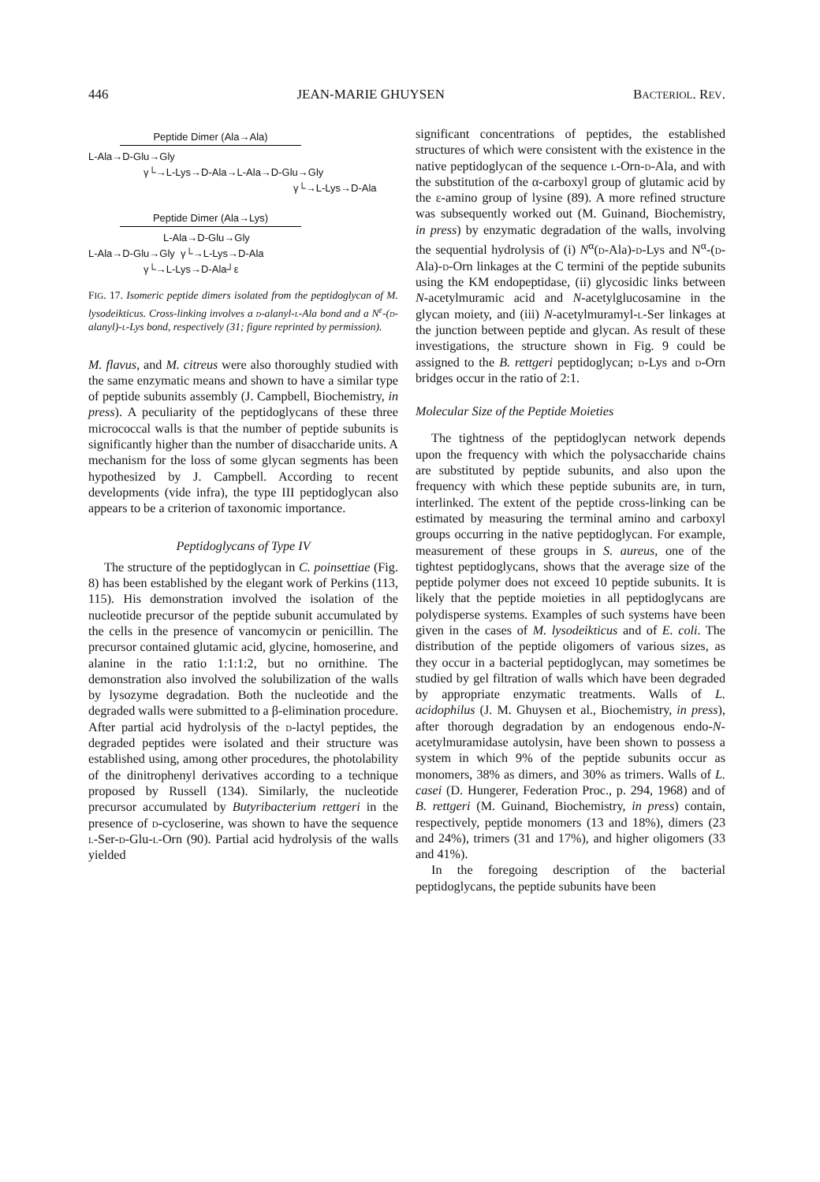446 JEAN-MARIE GHUYSEN BACTERIOL. REV.
Peptide Dimer (Ala→Ala)
L-Ala→D-Glu→Gly
γ└→L-Lys→D-Ala→L-Ala→D-Glu→Gly
γ└→L-Lys→D-Ala
Peptide Dimer (Ala→Lys)
L-Ala→D-Glu→Gly
L-Ala→D-Glu→Gly γ└→L-Lys→D-Ala
γ└→L-Lys→D-Ala┘ε
FIG. 17. Isomeric peptide dimers isolated from the peptidoglycan of M. lysodeikticus. Cross-linking involves a d-alanyl-l-Ala bond and a N<sup>ε</sup>-(d-alanyl)-l-Lys bond, respectively (31; figure reprinted by permission).
M. flavus, and M. citreus were also thoroughly studied with the same enzymatic means and shown to have a similar type of peptide subunits assembly (J. Campbell, Biochemistry, in press). A peculiarity of the peptidoglycans of these three micrococcal walls is that the number of peptide subunits is significantly higher than the number of disaccharide units. A mechanism for the loss of some glycan segments has been hypothesized by J. Campbell. According to recent developments (vide infra), the type III peptidoglycan also appears to be a criterion of taxonomic importance.
Peptidoglycans of Type IV
The structure of the peptidoglycan in C. poinsettiae (Fig. 8) has been established by the elegant work of Perkins (113, 115). His demonstration involved the isolation of the nucleotide precursor of the peptide subunit accumulated by the cells in the presence of vancomycin or penicillin. The precursor contained glutamic acid, glycine, homoserine, and alanine in the ratio 1:1:1:2, but no ornithine. The demonstration also involved the solubilization of the walls by lysozyme degradation. Both the nucleotide and the degraded walls were submitted to a β-elimination procedure. After partial acid hydrolysis of the d-lactyl peptides, the degraded peptides were isolated and their structure was established using, among other procedures, the photolability of the dinitrophenyl derivatives according to a technique proposed by Russell (134). Similarly, the nucleotide precursor accumulated by Butyribacterium rettgeri in the presence of d-cycloserine, was shown to have the sequence l-Ser-d-Glu-l-Orn (90). Partial acid hydrolysis of the walls yielded
significant concentrations of peptides, the established structures of which were consistent with the existence in the native peptidoglycan of the sequence l-Orn-d-Ala, and with the substitution of the α-carboxyl group of glutamic acid by the ε-amino group of lysine (89). A more refined structure was subsequently worked out (M. Guinand, Biochemistry, in press) by enzymatic degradation of the walls, involving the sequential hydrolysis of (i) N<sup>α</sup>(d-Ala)-d-Lys and N<sup>α</sup>-(d-Ala)-d-Orn linkages at the C termini of the peptide subunits using the KM endopeptidase, (ii) glycosidic links between N-acetylmuramic acid and N-acetylglucosamine in the glycan moiety, and (iii) N-acetylmuramyl-l-Ser linkages at the junction between peptide and glycan. As result of these investigations, the structure shown in Fig. 9 could be assigned to the B. rettgeri peptidoglycan; d-Lys and d-Orn bridges occur in the ratio of 2:1.
Molecular Size of the Peptide Moieties
The tightness of the peptidoglycan network depends upon the frequency with which the polysaccharide chains are substituted by peptide subunits, and also upon the frequency with which these peptide subunits are, in turn, interlinked. The extent of the peptide cross-linking can be estimated by measuring the terminal amino and carboxyl groups occurring in the native peptidoglycan. For example, measurement of these groups in S. aureus, one of the tightest peptidoglycans, shows that the average size of the peptide polymer does not exceed 10 peptide subunits. It is likely that the peptide moieties in all peptidoglycans are polydisperse systems. Examples of such systems have been given in the cases of M. lysodeikticus and of E. coli. The distribution of the peptide oligomers of various sizes, as they occur in a bacterial peptidoglycan, may sometimes be studied by gel filtration of walls which have been degraded by appropriate enzymatic treatments. Walls of L. acidophilus (J. M. Ghuysen et al., Biochemistry, in press), after thorough degradation by an endogenous endo-N-acetylmuramidase autolysin, have been shown to possess a system in which 9% of the peptide subunits occur as monomers, 38% as dimers, and 30% as trimers. Walls of L. casei (D. Hungerer, Federation Proc., p. 294, 1968) and of B. rettgeri (M. Guinand, Biochemistry, in press) contain, respectively, peptide monomers (13 and 18%), dimers (23 and 24%), trimers (31 and 17%), and higher oligomers (33 and 41%).
In the foregoing description of the bacterial peptidoglycans, the peptide subunits have been